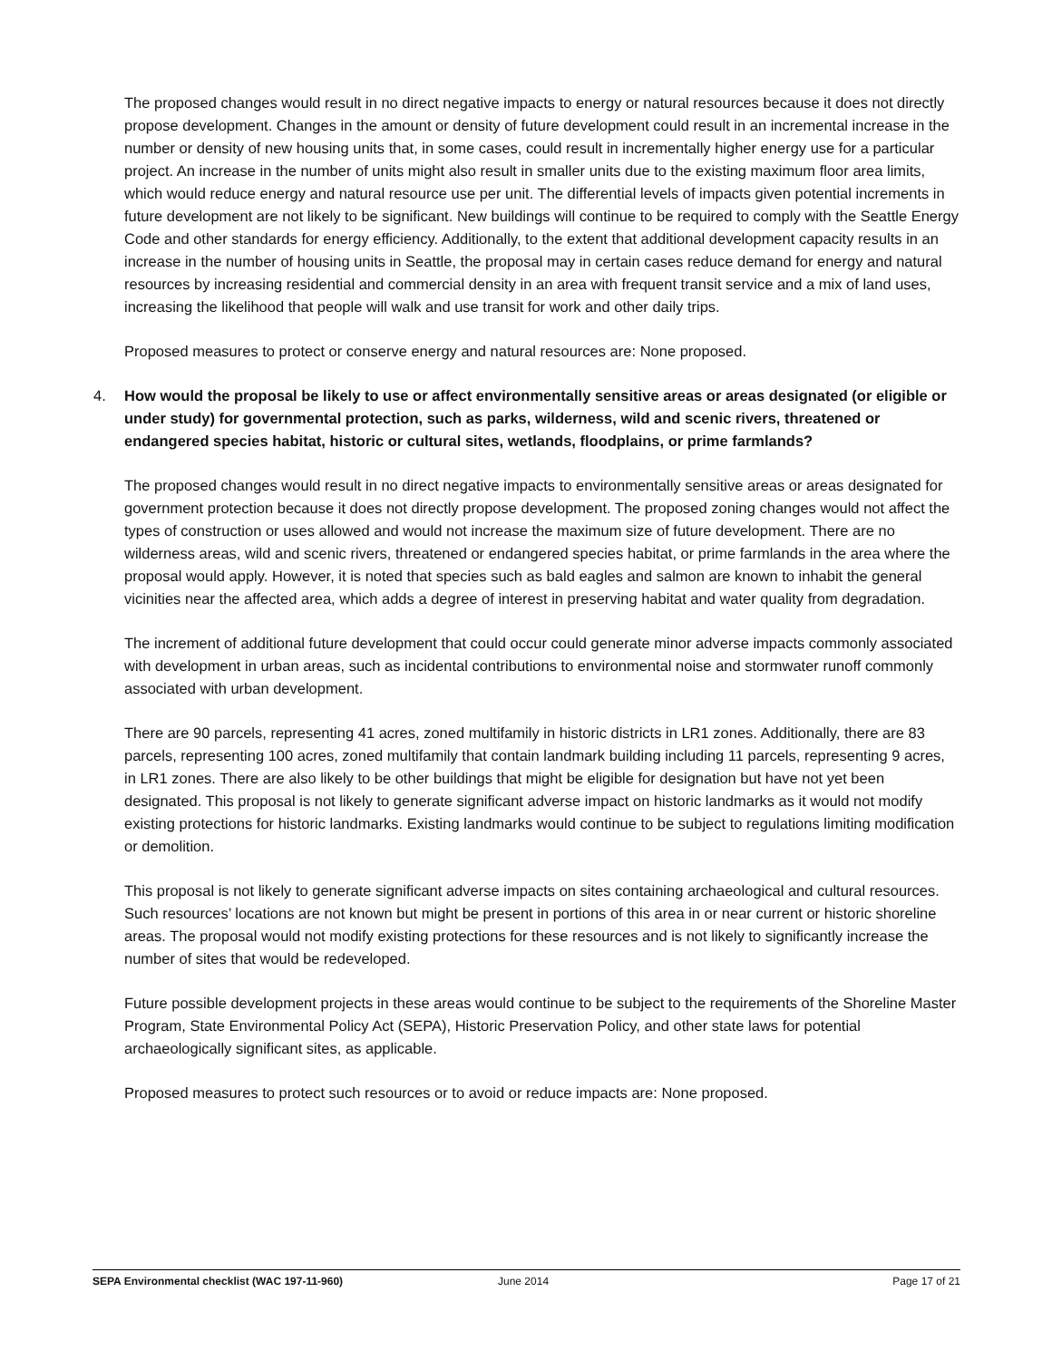The proposed changes would result in no direct negative impacts to energy or natural resources because it does not directly propose development. Changes in the amount or density of future development could result in an incremental increase in the number or density of new housing units that, in some cases, could result in incrementally higher energy use for a particular project. An increase in the number of units might also result in smaller units due to the existing maximum floor area limits, which would reduce energy and natural resource use per unit. The differential levels of impacts given potential increments in future development are not likely to be significant. New buildings will continue to be required to comply with the Seattle Energy Code and other standards for energy efficiency. Additionally, to the extent that additional development capacity results in an increase in the number of housing units in Seattle, the proposal may in certain cases reduce demand for energy and natural resources by increasing residential and commercial density in an area with frequent transit service and a mix of land uses, increasing the likelihood that people will walk and use transit for work and other daily trips.
Proposed measures to protect or conserve energy and natural resources are: None proposed.
4. How would the proposal be likely to use or affect environmentally sensitive areas or areas designated (or eligible or under study) for governmental protection, such as parks, wilderness, wild and scenic rivers, threatened or endangered species habitat, historic or cultural sites, wetlands, floodplains, or prime farmlands?
The proposed changes would result in no direct negative impacts to environmentally sensitive areas or areas designated for government protection because it does not directly propose development. The proposed zoning changes would not affect the types of construction or uses allowed and would not increase the maximum size of future development. There are no wilderness areas, wild and scenic rivers, threatened or endangered species habitat, or prime farmlands in the area where the proposal would apply. However, it is noted that species such as bald eagles and salmon are known to inhabit the general vicinities near the affected area, which adds a degree of interest in preserving habitat and water quality from degradation.
The increment of additional future development that could occur could generate minor adverse impacts commonly associated with development in urban areas, such as incidental contributions to environmental noise and stormwater runoff commonly associated with urban development.
There are 90 parcels, representing 41 acres, zoned multifamily in historic districts in LR1 zones. Additionally, there are 83 parcels, representing 100 acres, zoned multifamily that contain landmark building including 11 parcels, representing 9 acres, in LR1 zones. There are also likely to be other buildings that might be eligible for designation but have not yet been designated. This proposal is not likely to generate significant adverse impact on historic landmarks as it would not modify existing protections for historic landmarks. Existing landmarks would continue to be subject to regulations limiting modification or demolition.
This proposal is not likely to generate significant adverse impacts on sites containing archaeological and cultural resources. Such resources’ locations are not known but might be present in portions of this area in or near current or historic shoreline areas. The proposal would not modify existing protections for these resources and is not likely to significantly increase the number of sites that would be redeveloped.
Future possible development projects in these areas would continue to be subject to the requirements of the Shoreline Master Program, State Environmental Policy Act (SEPA), Historic Preservation Policy, and other state laws for potential archaeologically significant sites, as applicable.
Proposed measures to protect such resources or to avoid or reduce impacts are: None proposed.
SEPA Environmental checklist (WAC 197-11-960) June 2014 Page 17 of 21